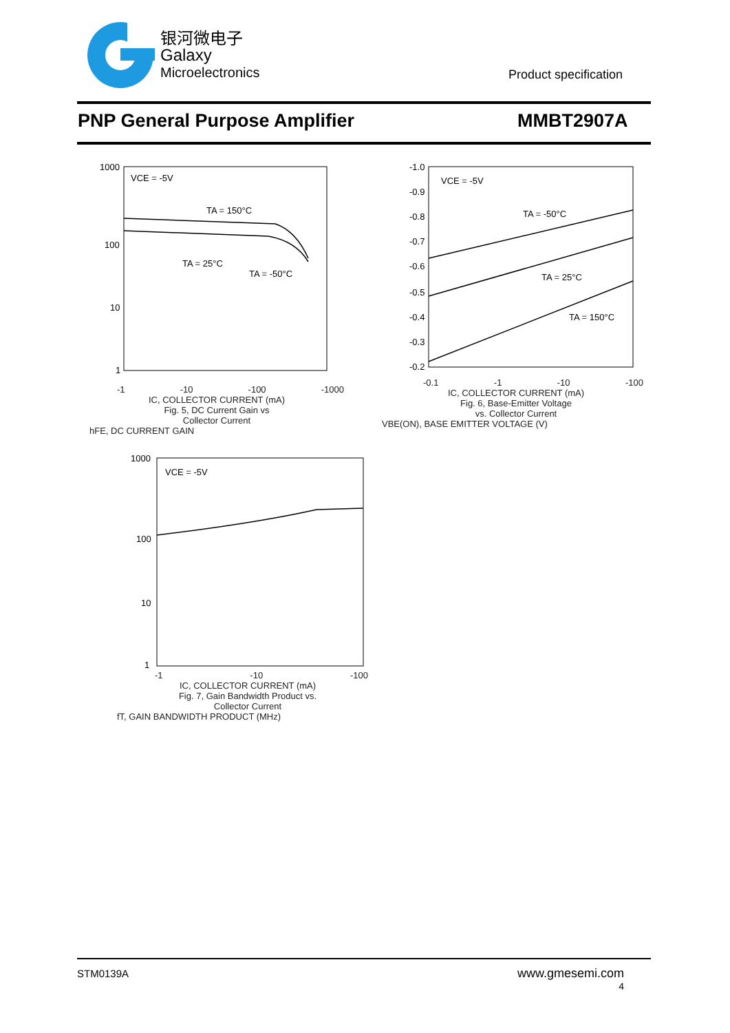银河微电子
Galaxy
Microelectronics
Product specification
PNP General Purpose Amplifier MMBT2907A
1000
100
10
1
VCE = -5V
TA = 150°C
TA = 25°C
TA = -50°C
-1 -10 -100 -1000
IC, COLLECTOR CURRENT (mA)
Fig. 5, DC Current Gain vs
Collector Current
hFE, DC CURRENT GAIN
-1.0
-0.9
-0.8
-0.7
-0.6
-0.5
-0.4
-0.3
-0.2
VCE = -5V
TA = -50°C
TA = 25°C
TA = 150°C
-0.1 -1 -10 -100
IC, COLLECTOR CURRENT (mA)
Fig. 6, Base-Emitter Voltage
vs. Collector Current
VBE(ON), BASE EMITTER VOLTAGE (V)
1000
100
10
1
VCE = -5V
-1 -10 -100
IC, COLLECTOR CURRENT (mA)
Fig. 7, Gain Bandwidth Product vs.
Collector Current
fT, GAIN BANDWIDTH PRODUCT (MHz)
STM0139A
www.gmesemi.com
4